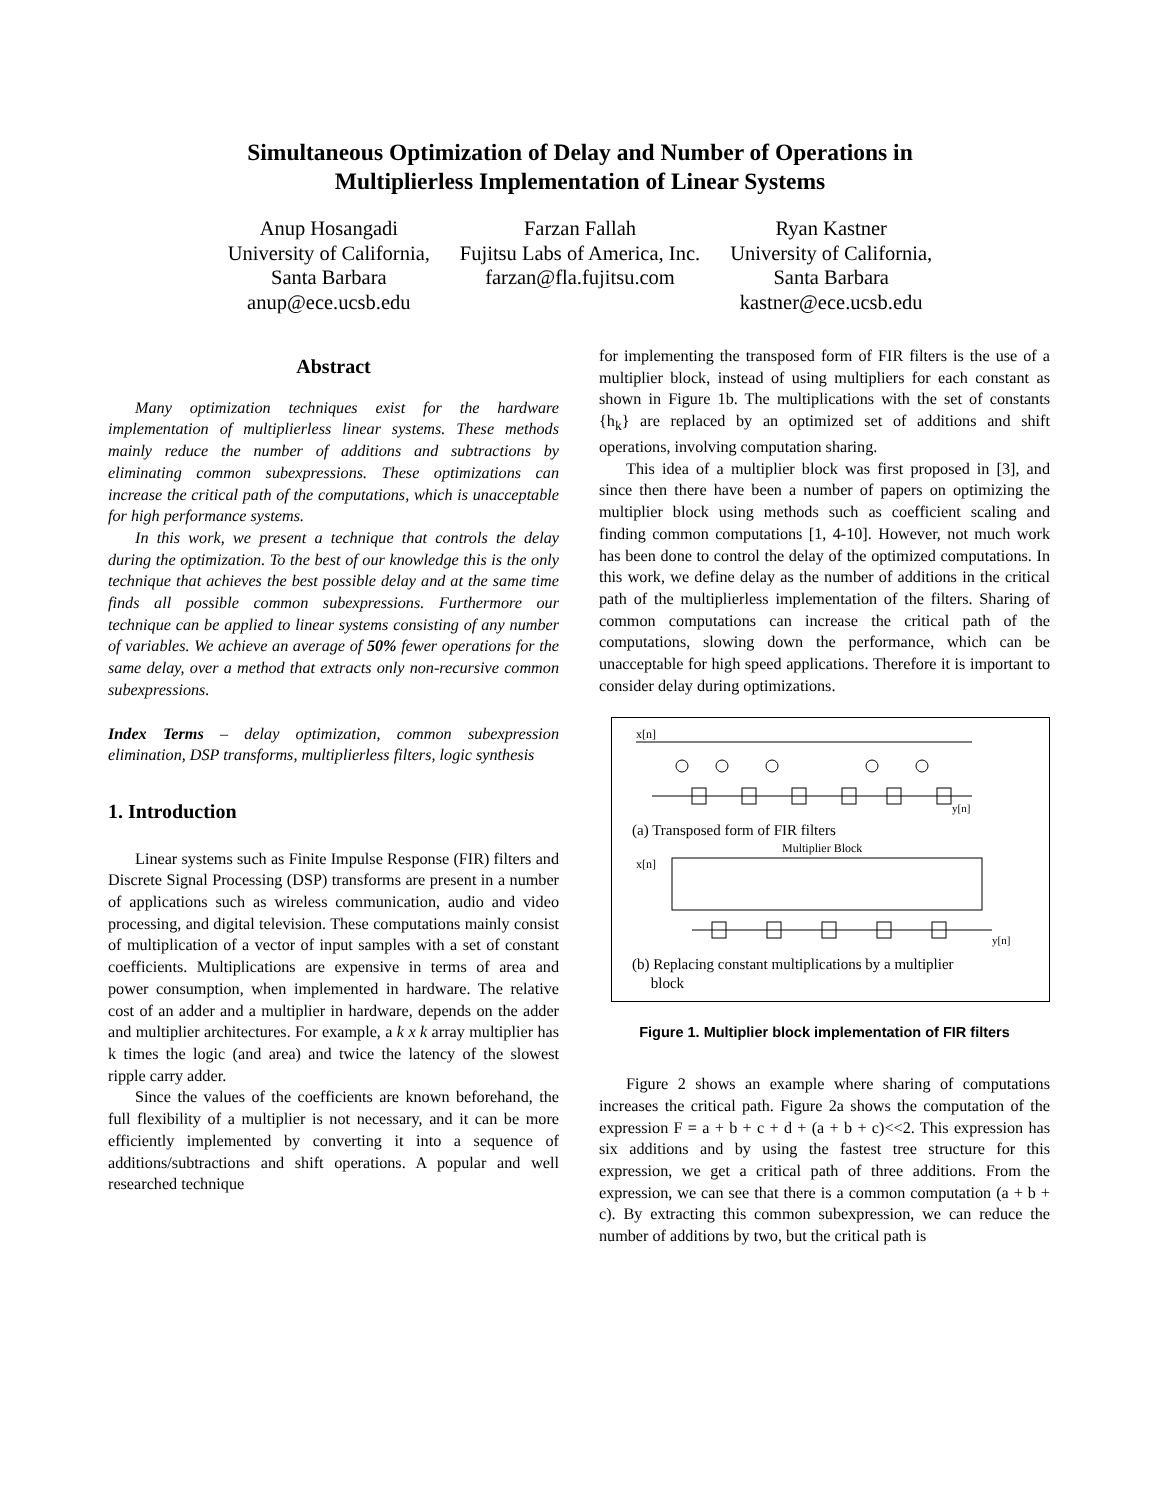Simultaneous Optimization of Delay and Number of Operations in
Multiplierless Implementation of Linear Systems
Anup Hosangadi
University of California,
Santa Barbara
anup@ece.ucsb.edu
Farzan Fallah
Fujitsu Labs of America, Inc.
farzan@fla.fujitsu.com
Ryan Kastner
University of California,
Santa Barbara
kastner@ece.ucsb.edu
Abstract
Many optimization techniques exist for the hardware implementation of multiplierless linear systems. These methods mainly reduce the number of additions and subtractions by eliminating common subexpressions. These optimizations can increase the critical path of the computations, which is unacceptable for high performance systems.
In this work, we present a technique that controls the delay during the optimization. To the best of our knowledge this is the only technique that achieves the best possible delay and at the same time finds all possible common subexpressions. Furthermore our technique can be applied to linear systems consisting of any number of variables. We achieve an average of 50% fewer operations for the same delay, over a method that extracts only non-recursive common subexpressions.
Index Terms – delay optimization, common subexpression elimination, DSP transforms, multiplierless filters, logic synthesis
1. Introduction
Linear systems such as Finite Impulse Response (FIR) filters and Discrete Signal Processing (DSP) transforms are present in a number of applications such as wireless communication, audio and video processing, and digital television. These computations mainly consist of multiplication of a vector of input samples with a set of constant coefficients. Multiplications are expensive in terms of area and power consumption, when implemented in hardware. The relative cost of an adder and a multiplier in hardware, depends on the adder and multiplier architectures. For example, a k x k array multiplier has k times the logic (and area) and twice the latency of the slowest ripple carry adder.
Since the values of the coefficients are known beforehand, the full flexibility of a multiplier is not necessary, and it can be more efficiently implemented by converting it into a sequence of additions/subtractions and shift operations. A popular and well researched technique
for implementing the transposed form of FIR filters is the use of a multiplier block, instead of using multipliers for each constant as shown in Figure 1b. The multiplications with the set of constants {h<sub>k</sub>} are replaced by an optimized set of additions and shift operations, involving computation sharing.
This idea of a multiplier block was first proposed in [3], and since then there have been a number of papers on optimizing the multiplier block using methods such as coefficient scaling and finding common computations [1, 4-10]. However, not much work has been done to control the delay of the optimized computations. In this work, we define delay as the number of additions in the critical path of the multiplierless implementation of the filters. Sharing of common computations can increase the critical path of the computations, slowing down the performance, which can be unacceptable for high speed applications. Therefore it is important to consider delay during optimizations.
x[n]
y[n]
(a) Transposed form of FIR filters
Multiplier Block
x[n]
y[n]
(b) Replacing constant multiplications by a multiplier
block
Figure 1. Multiplier block implementation of FIR filters
Figure 2 shows an example where sharing of computations increases the critical path. Figure 2a shows the computation of the expression F = a + b + c + d + (a + b + c)<<2. This expression has six additions and by using the fastest tree structure for this expression, we get a critical path of three additions. From the expression, we can see that there is a common computation (a + b + c). By extracting this common subexpression, we can reduce the number of additions by two, but the critical path is